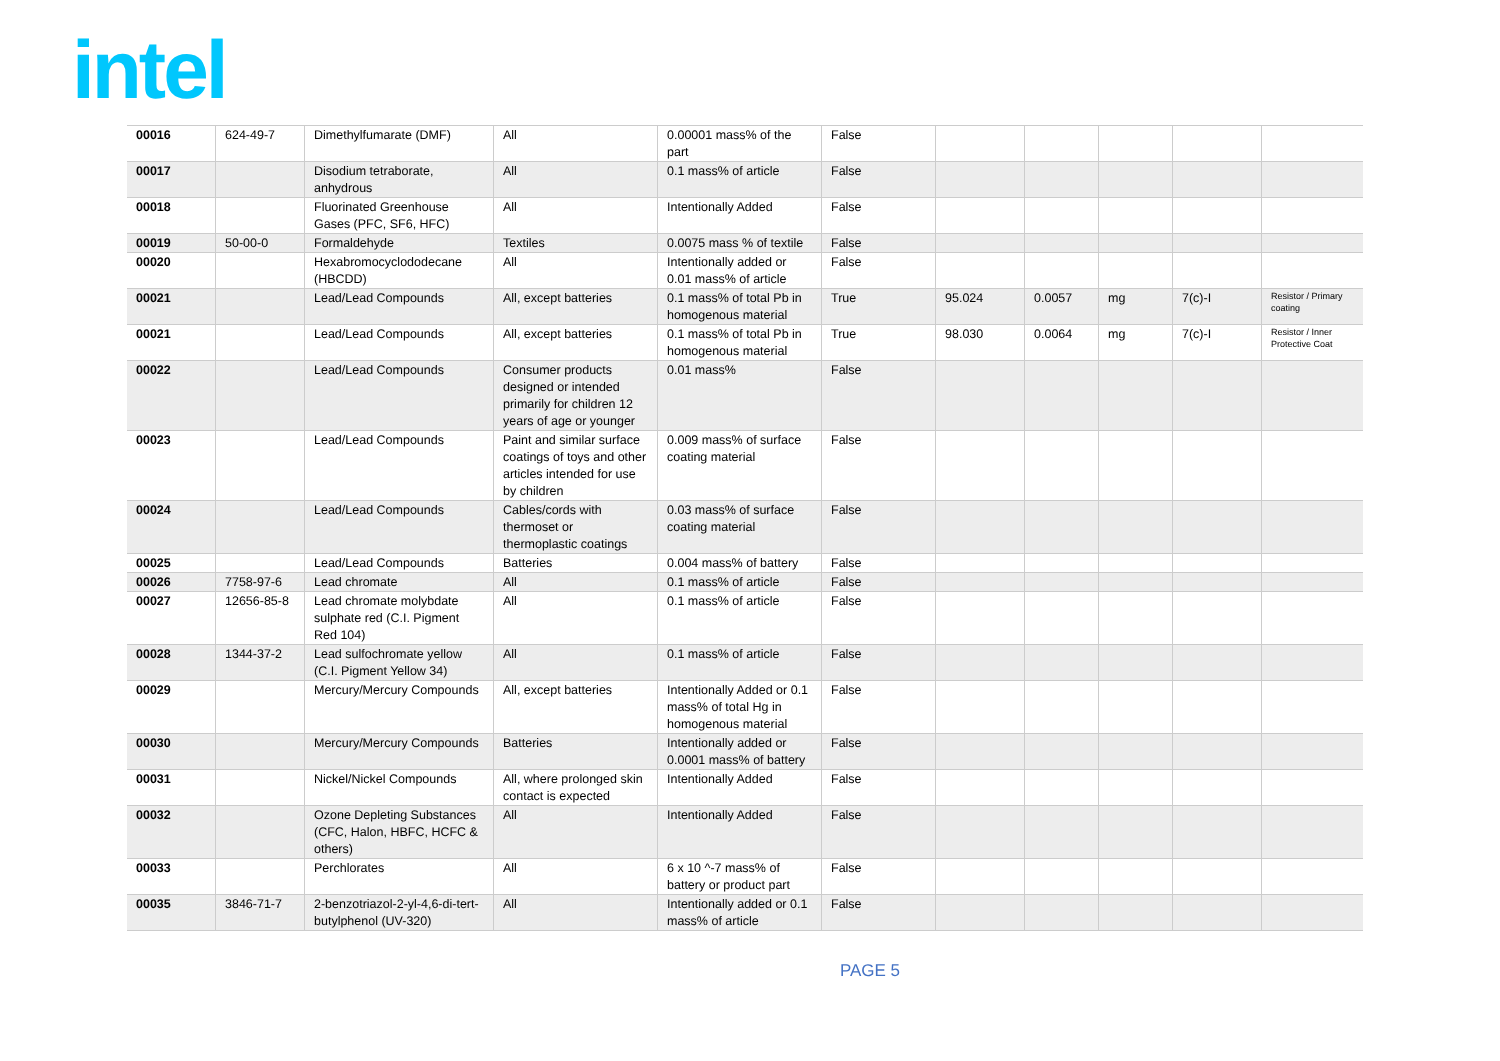intel
| 00016 | 624-49-7 | Dimethylfumarate (DMF) | All | 0.00001 mass% of the part | False | | | | | |
| 00017 | | Disodium tetraborate, anhydrous | All | 0.1 mass% of article | False | | | | | |
| 00018 | | Fluorinated Greenhouse Gases (PFC, SF6, HFC) | All | Intentionally Added | False | | | | | |
| 00019 | 50-00-0 | Formaldehyde | Textiles | 0.0075 mass % of textile | False | | | | | |
| 00020 | | Hexabromocyclododecane (HBCDD) | All | Intentionally added or 0.01 mass% of article | False | | | | | |
| 00021 | | Lead/Lead Compounds | All, except batteries | 0.1 mass% of total Pb in homogenous material | True | 95.024 | 0.0057 | mg | 7(c)-I | Resistor / Primary coating |
| 00021 | | Lead/Lead Compounds | All, except batteries | 0.1 mass% of total Pb in homogenous material | True | 98.030 | 0.0064 | mg | 7(c)-I | Resistor / Inner Protective Coat |
| 00022 | | Lead/Lead Compounds | Consumer products designed or intended primarily for children 12 years of age or younger | 0.01 mass% | False | | | | | |
| 00023 | | Lead/Lead Compounds | Paint and similar surface coatings of toys and other articles intended for use by children | 0.009 mass% of surface coating material | False | | | | | |
| 00024 | | Lead/Lead Compounds | Cables/cords with thermoset or thermoplastic coatings | 0.03 mass% of surface coating material | False | | | | | |
| 00025 | | Lead/Lead Compounds | Batteries | 0.004 mass% of battery | False | | | | | |
| 00026 | 7758-97-6 | Lead chromate | All | 0.1 mass% of article | False | | | | | |
| 00027 | 12656-85-8 | Lead chromate molybdate sulphate red (C.I. Pigment Red 104) | All | 0.1 mass% of article | False | | | | | |
| 00028 | 1344-37-2 | Lead sulfochromate yellow (C.I. Pigment Yellow 34) | All | 0.1 mass% of article | False | | | | | |
| 00029 | | Mercury/Mercury Compounds | All, except batteries | Intentionally Added or 0.1 mass% of total Hg in homogenous material | False | | | | | |
| 00030 | | Mercury/Mercury Compounds | Batteries | Intentionally added or 0.0001 mass% of battery | False | | | | | |
| 00031 | | Nickel/Nickel Compounds | All, where prolonged skin contact is expected | Intentionally Added | False | | | | | |
| 00032 | | Ozone Depleting Substances (CFC, Halon, HBFC, HCFC & others) | All | Intentionally Added | False | | | | | |
| 00033 | | Perchlorates | All | 6 x 10 ^-7 mass% of battery or product part | False | | | | | |
| 00035 | 3846-71-7 | 2-benzotriazol-2-yl-4,6-di-tert-butylphenol (UV-320) | All | Intentionally added or 0.1 mass% of article | False | | | | | |
PAGE 5